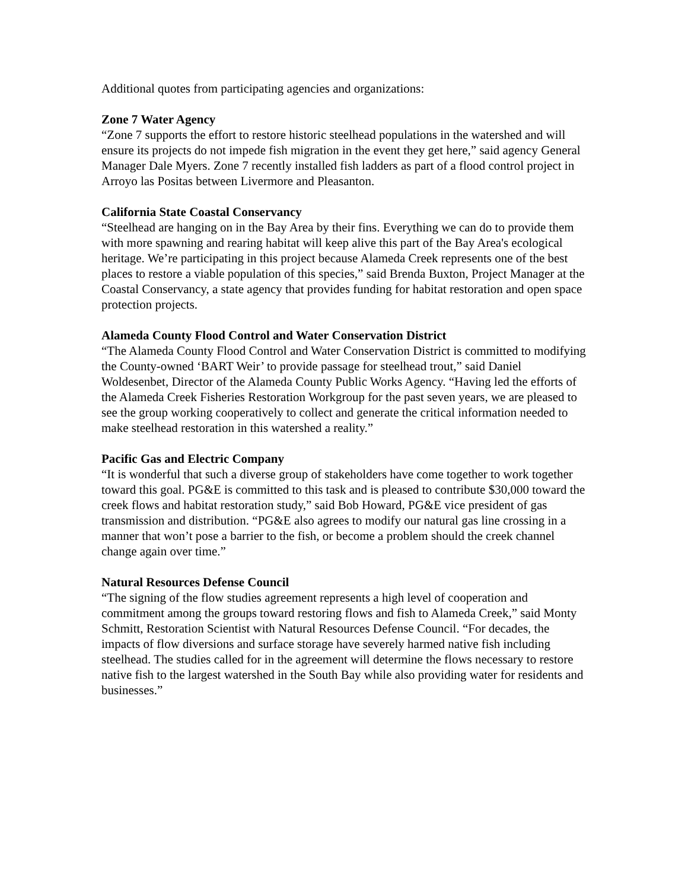Additional quotes from participating agencies and organizations:
Zone 7 Water Agency
“Zone 7 supports the effort to restore historic steelhead populations in the watershed and will ensure its projects do not impede fish migration in the event they get here,” said agency General Manager Dale Myers. Zone 7 recently installed fish ladders as part of a flood control project in Arroyo las Positas between Livermore and Pleasanton.
California State Coastal Conservancy
“Steelhead are hanging on in the Bay Area by their fins. Everything we can do to provide them with more spawning and rearing habitat will keep alive this part of the Bay Area's ecological heritage. We’re participating in this project because Alameda Creek represents one of the best places to restore a viable population of this species,” said Brenda Buxton, Project Manager at the Coastal Conservancy, a state agency that provides funding for habitat restoration and open space protection projects.
Alameda County Flood Control and Water Conservation District
“The Alameda County Flood Control and Water Conservation District is committed to modifying the County-owned ‘BART Weir’ to provide passage for steelhead trout,” said Daniel Woldesenbet, Director of the Alameda County Public Works Agency. “Having led the efforts of the Alameda Creek Fisheries Restoration Workgroup for the past seven years, we are pleased to see the group working cooperatively to collect and generate the critical information needed to make steelhead restoration in this watershed a reality.”
Pacific Gas and Electric Company
“It is wonderful that such a diverse group of stakeholders have come together to work together toward this goal. PG&E is committed to this task and is pleased to contribute $30,000 toward the creek flows and habitat restoration study,” said Bob Howard, PG&E vice president of gas transmission and distribution. “PG&E also agrees to modify our natural gas line crossing in a manner that won’t pose a barrier to the fish, or become a problem should the creek channel change again over time.”
Natural Resources Defense Council
“The signing of the flow studies agreement represents a high level of cooperation and commitment among the groups toward restoring flows and fish to Alameda Creek,” said Monty Schmitt, Restoration Scientist with Natural Resources Defense Council. “For decades, the impacts of flow diversions and surface storage have severely harmed native fish including steelhead. The studies called for in the agreement will determine the flows necessary to restore native fish to the largest watershed in the South Bay while also providing water for residents and businesses.”